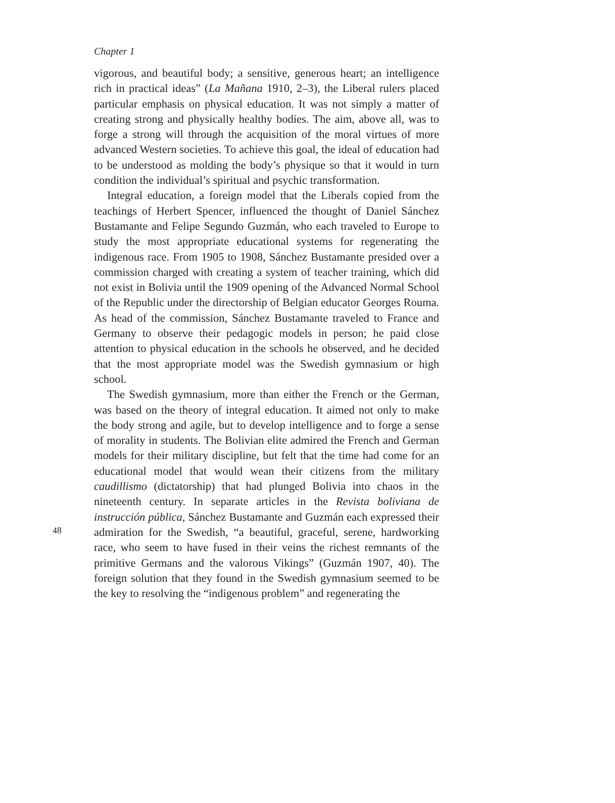Chapter 1
vigorous, and beautiful body; a sensitive, generous heart; an intelligence rich in practical ideas” (La Mañana 1910, 2–3), the Liberal rulers placed particular emphasis on physical education. It was not simply a matter of creating strong and physically healthy bodies. The aim, above all, was to forge a strong will through the acquisition of the moral virtues of more advanced Western societies. To achieve this goal, the ideal of education had to be understood as molding the body’s physique so that it would in turn condition the individual’s spiritual and psychic transformation.
Integral education, a foreign model that the Liberals copied from the teachings of Herbert Spencer, influenced the thought of Daniel Sánchez Bustamante and Felipe Segundo Guzmán, who each traveled to Europe to study the most appropriate educational systems for regenerating the indigenous race. From 1905 to 1908, Sánchez Bustamante presided over a commission charged with creating a system of teacher training, which did not exist in Bolivia until the 1909 opening of the Advanced Normal School of the Republic under the directorship of Belgian educator Georges Rouma. As head of the commission, Sánchez Bustamante traveled to France and Germany to observe their pedagogic models in person; he paid close attention to physical education in the schools he observed, and he decided that the most appropriate model was the Swedish gymnasium or high school.
The Swedish gymnasium, more than either the French or the German, was based on the theory of integral education. It aimed not only to make the body strong and agile, but to develop intelligence and to forge a sense of morality in students. The Bolivian elite admired the French and German models for their military discipline, but felt that the time had come for an educational model that would wean their citizens from the military caudillismo (dictatorship) that had plunged Bolivia into chaos in the nineteenth century. In separate articles in the Revista boliviana de instrucción pública, Sánchez Bustamante and Guzmán each expressed their admiration for the Swedish, “a beautiful, graceful, serene, hardworking race, who seem to have fused in their veins the richest remnants of the primitive Germans and the valorous Vikings” (Guzmán 1907, 40). The foreign solution that they found in the Swedish gymnasium seemed to be the key to resolving the “indigenous problem” and regenerating the
48